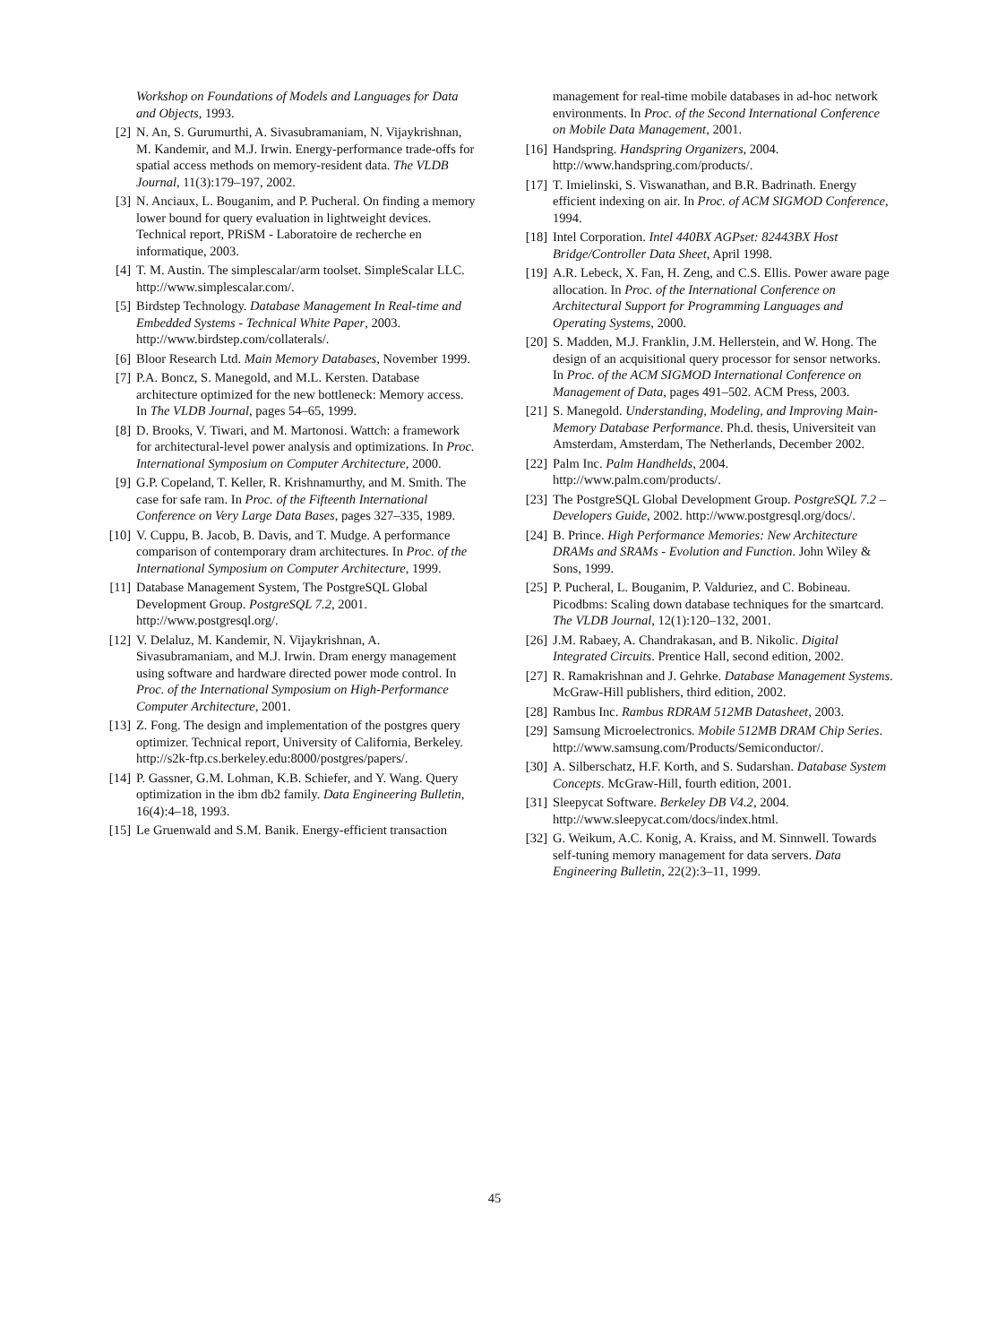Workshop on Foundations of Models and Languages for Data and Objects, 1993.
[2] N. An, S. Gurumurthi, A. Sivasubramaniam, N. Vijaykrishnan, M. Kandemir, and M.J. Irwin. Energy-performance trade-offs for spatial access methods on memory-resident data. The VLDB Journal, 11(3):179–197, 2002.
[3] N. Anciaux, L. Bouganim, and P. Pucheral. On finding a memory lower bound for query evaluation in lightweight devices. Technical report, PRiSM - Laboratoire de recherche en informatique, 2003.
[4] T. M. Austin. The simplescalar/arm toolset. SimpleScalar LLC. http://www.simplescalar.com/.
[5] Birdstep Technology. Database Management In Real-time and Embedded Systems - Technical White Paper, 2003. http://www.birdstep.com/collaterals/.
[6] Bloor Research Ltd. Main Memory Databases, November 1999.
[7] P.A. Boncz, S. Manegold, and M.L. Kersten. Database architecture optimized for the new bottleneck: Memory access. In The VLDB Journal, pages 54–65, 1999.
[8] D. Brooks, V. Tiwari, and M. Martonosi. Wattch: a framework for architectural-level power analysis and optimizations. In Proc. International Symposium on Computer Architecture, 2000.
[9] G.P. Copeland, T. Keller, R. Krishnamurthy, and M. Smith. The case for safe ram. In Proc. of the Fifteenth International Conference on Very Large Data Bases, pages 327–335, 1989.
[10] V. Cuppu, B. Jacob, B. Davis, and T. Mudge. A performance comparison of contemporary dram architectures. In Proc. of the International Symposium on Computer Architecture, 1999.
[11] Database Management System, The PostgreSQL Global Development Group. PostgreSQL 7.2, 2001. http://www.postgresql.org/.
[12] V. Delaluz, M. Kandemir, N. Vijaykrishnan, A. Sivasubramaniam, and M.J. Irwin. Dram energy management using software and hardware directed power mode control. In Proc. of the International Symposium on High-Performance Computer Architecture, 2001.
[13] Z. Fong. The design and implementation of the postgres query optimizer. Technical report, University of California, Berkeley. http://s2k-ftp.cs.berkeley.edu:8000/postgres/papers/.
[14] P. Gassner, G.M. Lohman, K.B. Schiefer, and Y. Wang. Query optimization in the ibm db2 family. Data Engineering Bulletin, 16(4):4–18, 1993.
[15] Le Gruenwald and S.M. Banik. Energy-efficient transaction
management for real-time mobile databases in ad-hoc network environments. In Proc. of the Second International Conference on Mobile Data Management, 2001.
[16] Handspring. Handspring Organizers, 2004. http://www.handspring.com/products/.
[17] T. Imielinski, S. Viswanathan, and B.R. Badrinath. Energy efficient indexing on air. In Proc. of ACM SIGMOD Conference, 1994.
[18] Intel Corporation. Intel 440BX AGPset: 82443BX Host Bridge/Controller Data Sheet, April 1998.
[19] A.R. Lebeck, X. Fan, H. Zeng, and C.S. Ellis. Power aware page allocation. In Proc. of the International Conference on Architectural Support for Programming Languages and Operating Systems, 2000.
[20] S. Madden, M.J. Franklin, J.M. Hellerstein, and W. Hong. The design of an acquisitional query processor for sensor networks. In Proc. of the ACM SIGMOD International Conference on Management of Data, pages 491–502. ACM Press, 2003.
[21] S. Manegold. Understanding, Modeling, and Improving Main-Memory Database Performance. Ph.d. thesis, Universiteit van Amsterdam, Amsterdam, The Netherlands, December 2002.
[22] Palm Inc. Palm Handhelds, 2004. http://www.palm.com/products/.
[23] The PostgreSQL Global Development Group. PostgreSQL 7.2 – Developers Guide, 2002. http://www.postgresql.org/docs/.
[24] B. Prince. High Performance Memories: New Architecture DRAMs and SRAMs - Evolution and Function. John Wiley & Sons, 1999.
[25] P. Pucheral, L. Bouganim, P. Valduriez, and C. Bobineau. Picodbms: Scaling down database techniques for the smartcard. The VLDB Journal, 12(1):120–132, 2001.
[26] J.M. Rabaey, A. Chandrakasan, and B. Nikolic. Digital Integrated Circuits. Prentice Hall, second edition, 2002.
[27] R. Ramakrishnan and J. Gehrke. Database Management Systems. McGraw-Hill publishers, third edition, 2002.
[28] Rambus Inc. Rambus RDRAM 512MB Datasheet, 2003.
[29] Samsung Microelectronics. Mobile 512MB DRAM Chip Series. http://www.samsung.com/Products/Semiconductor/.
[30] A. Silberschatz, H.F. Korth, and S. Sudarshan. Database System Concepts. McGraw-Hill, fourth edition, 2001.
[31] Sleepycat Software. Berkeley DB V4.2, 2004. http://www.sleepycat.com/docs/index.html.
[32] G. Weikum, A.C. Konig, A. Kraiss, and M. Sinnwell. Towards self-tuning memory management for data servers. Data Engineering Bulletin, 22(2):3–11, 1999.
45